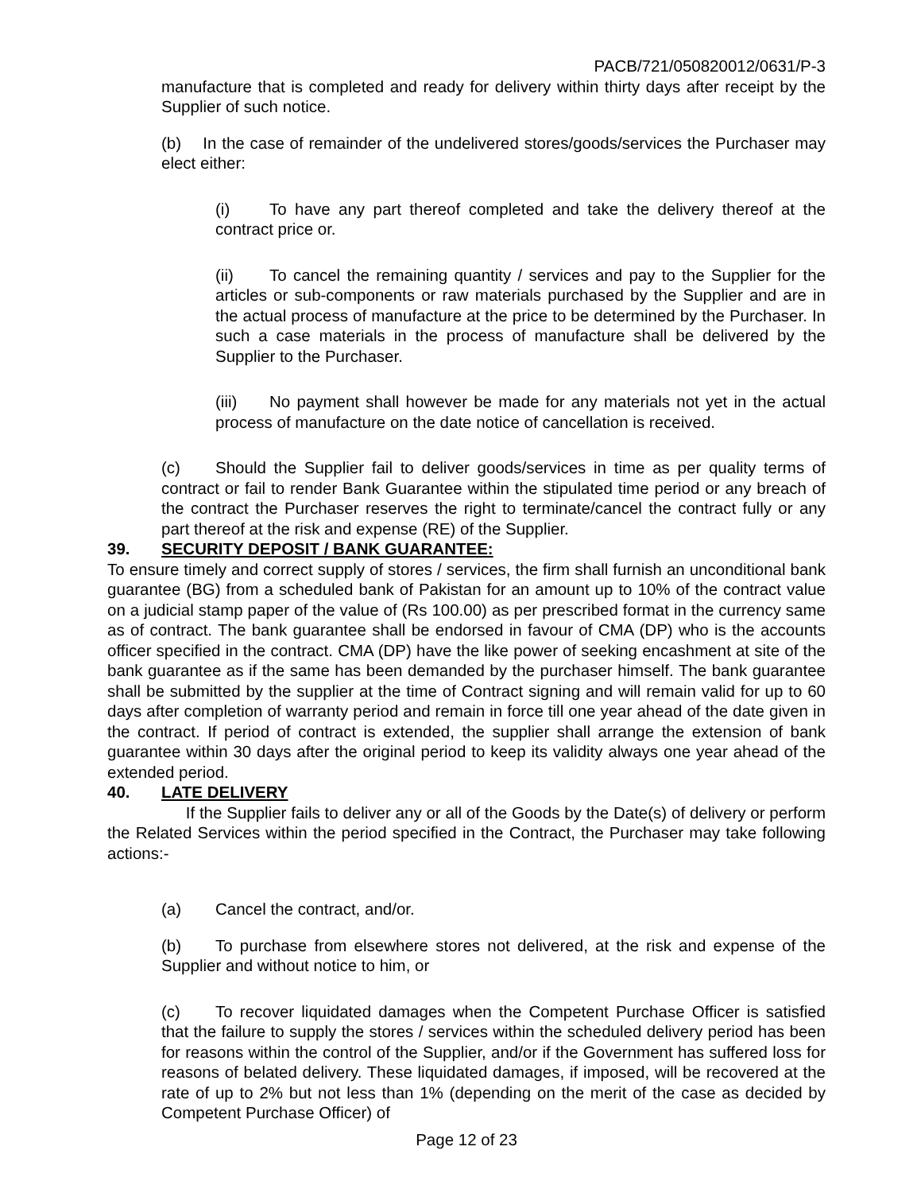PACB/721/050820012/0631/P-3
manufacture that is completed and ready for delivery within thirty days after receipt by the Supplier of such notice.
(b) In the case of remainder of the undelivered stores/goods/services the Purchaser may elect either:
(i) To have any part thereof completed and take the delivery thereof at the contract price or.
(ii) To cancel the remaining quantity / services and pay to the Supplier for the articles or sub-components or raw materials purchased by the Supplier and are in the actual process of manufacture at the price to be determined by the Purchaser. In such a case materials in the process of manufacture shall be delivered by the Supplier to the Purchaser.
(iii) No payment shall however be made for any materials not yet in the actual process of manufacture on the date notice of cancellation is received.
(c) Should the Supplier fail to deliver goods/services in time as per quality terms of contract or fail to render Bank Guarantee within the stipulated time period or any breach of the contract the Purchaser reserves the right to terminate/cancel the contract fully or any part thereof at the risk and expense (RE) of the Supplier.
39. SECURITY DEPOSIT / BANK GUARANTEE:
To ensure timely and correct supply of stores / services, the firm shall furnish an unconditional bank guarantee (BG) from a scheduled bank of Pakistan for an amount up to 10% of the contract value on a judicial stamp paper of the value of (Rs 100.00) as per prescribed format in the currency same as of contract. The bank guarantee shall be endorsed in favour of CMA (DP) who is the accounts officer specified in the contract. CMA (DP) have the like power of seeking encashment at site of the bank guarantee as if the same has been demanded by the purchaser himself. The bank guarantee shall be submitted by the supplier at the time of Contract signing and will remain valid for up to 60 days after completion of warranty period and remain in force till one year ahead of the date given in the contract. If period of contract is extended, the supplier shall arrange the extension of bank guarantee within 30 days after the original period to keep its validity always one year ahead of the extended period.
40. LATE DELIVERY
If the Supplier fails to deliver any or all of the Goods by the Date(s) of delivery or perform the Related Services within the period specified in the Contract, the Purchaser may take following actions:-
(a) Cancel the contract, and/or.
(b) To purchase from elsewhere stores not delivered, at the risk and expense of the Supplier and without notice to him, or
(c) To recover liquidated damages when the Competent Purchase Officer is satisfied that the failure to supply the stores / services within the scheduled delivery period has been for reasons within the control of the Supplier, and/or if the Government has suffered loss for reasons of belated delivery. These liquidated damages, if imposed, will be recovered at the rate of up to 2% but not less than 1% (depending on the merit of the case as decided by Competent Purchase Officer) of
Page 12 of 23